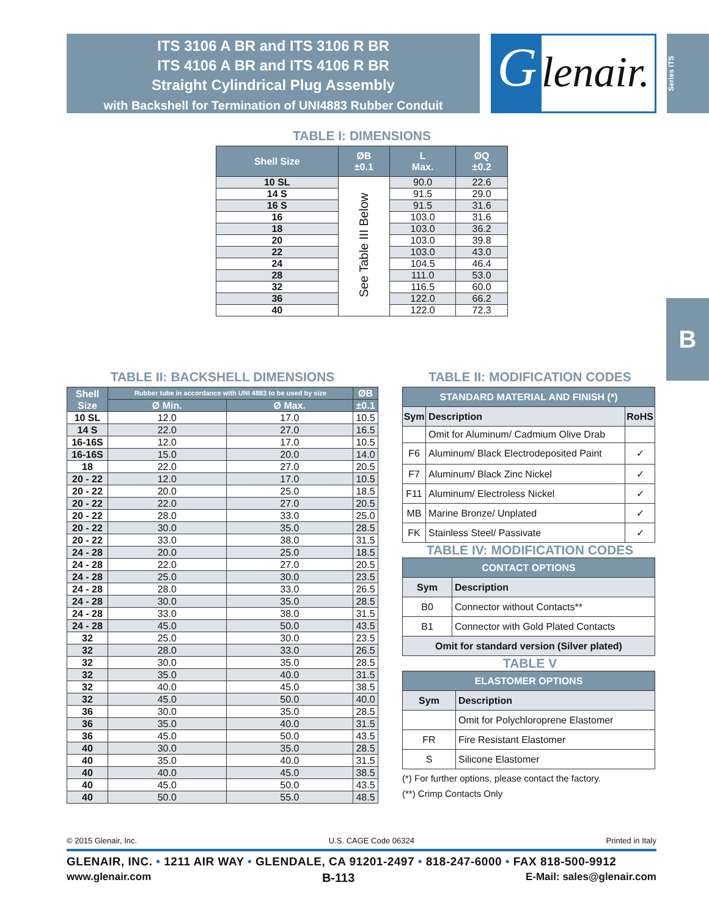ITS 3106 A BR and ITS 3106 R BR
ITS 4106 A BR and ITS 4106 R BR
Straight Cylindrical Plug Assembly
with Backshell for Termination of UNI4883 Rubber Conduit
G
lenair.
Series ITS
B
TABLE I: DIMENSIONS
| Shell Size | ØB ±0.1 | L Max. | ØQ ±0.2 |
| --- | --- | --- | --- |
| 10 SL | See Table III Below | 90.0 | 22.6 |
| 14 S | | 91.5 | 29.0 |
| 16 S | | 91.5 | 31.6 |
| 16 | | 103.0 | 31.6 |
| 18 | | 103.0 | 36.2 |
| 20 | | 103.0 | 39.8 |
| 22 | | 103.0 | 43.0 |
| 24 | | 104.5 | 46.4 |
| 28 | | 111.0 | 53.0 |
| 32 | | 116.5 | 60.0 |
| 36 | | 122.0 | 66.2 |
| 40 | | 122.0 | 72.3 |
TABLE II: BACKSHELL DIMENSIONS
| Shell Size | Rubber tube in accordance with UNI 4883 to be used by size | | ØB |
| --- | --- | --- | --- |
| | Ø Min. | Ø Max. | ±0.1 |
| 10 SL | 12.0 | 17.0 | 10.5 |
| 14 S | 22.0 | 27.0 | 16.5 |
| 16-16S | 12.0 | 17.0 | 10.5 |
| 16-16S | 15.0 | 20.0 | 14.0 |
| 18 | 22.0 | 27.0 | 20.5 |
| 20 - 22 | 12.0 | 17.0 | 10.5 |
| 20 - 22 | 20.0 | 25.0 | 18.5 |
| 20 - 22 | 22.0 | 27.0 | 20.5 |
| 20 - 22 | 28.0 | 33.0 | 25.0 |
| 20 - 22 | 30.0 | 35.0 | 28.5 |
| 20 - 22 | 33.0 | 38.0 | 31.5 |
| 24 - 28 | 20.0 | 25.0 | 18.5 |
| 24 - 28 | 22.0 | 27.0 | 20.5 |
| 24 - 28 | 25.0 | 30.0 | 23.5 |
| 24 - 28 | 28.0 | 33.0 | 26.5 |
| 24 - 28 | 30.0 | 35.0 | 28.5 |
| 24 - 28 | 33.0 | 38.0 | 31.5 |
| 24 - 28 | 45.0 | 50.0 | 43.5 |
| 32 | 25.0 | 30.0 | 23.5 |
| 32 | 28.0 | 33.0 | 26.5 |
| 32 | 30.0 | 35.0 | 28.5 |
| 32 | 35.0 | 40.0 | 31.5 |
| 32 | 40.0 | 45.0 | 38.5 |
| 32 | 45.0 | 50.0 | 40.0 |
| 36 | 30.0 | 35.0 | 28.5 |
| 36 | 35.0 | 40.0 | 31.5 |
| 36 | 45.0 | 50.0 | 43.5 |
| 40 | 30.0 | 35.0 | 28.5 |
| 40 | 35.0 | 40.0 | 31.5 |
| 40 | 40.0 | 45.0 | 38.5 |
| 40 | 45.0 | 50.0 | 43.5 |
| 40 | 50.0 | 55.0 | 48.5 |
TABLE II: MODIFICATION CODES
| STANDARD MATERIAL AND FINISH (*) | | |
| --- | --- | --- |
| Sym | Description | RoHS |
| | Omit for Aluminum/ Cadmium Olive Drab | |
| F6 | Aluminum/ Black Electrodeposited Paint | ✓ |
| F7 | Aluminum/ Black Zinc Nickel | ✓ |
| F11 | Aluminum/ Electroless Nickel | ✓ |
| MB | Marine Bronze/ Unplated | ✓ |
| FK | Stainless Steel/ Passivate | ✓ |
TABLE IV: MODIFICATION CODES
| CONTACT OPTIONS | |
| --- | --- |
| Sym | Description |
| B0 | Connector without Contacts** |
| B1 | Connector with Gold Plated Contacts |
| Omit for standard version (Silver plated) | |
TABLE V
| ELASTOMER OPTIONS | |
| --- | --- |
| Sym | Description |
| | Omit for Polychloroprene Elastomer |
| FR | Fire Resistant Elastomer |
| S | Silicone Elastomer |
(*) For further options, please contact the factory.
(**) Crimp Contacts Only
© 2015 Glenair, Inc. U.S. CAGE Code 06324 Printed in Italy
GLENAIR, INC. • 1211 AIR WAY • GLENDALE, CA 91201-2497 • 818-247-6000 • FAX 818-500-9912
www.glenair.com B-113 E-Mail: sales@glenair.com